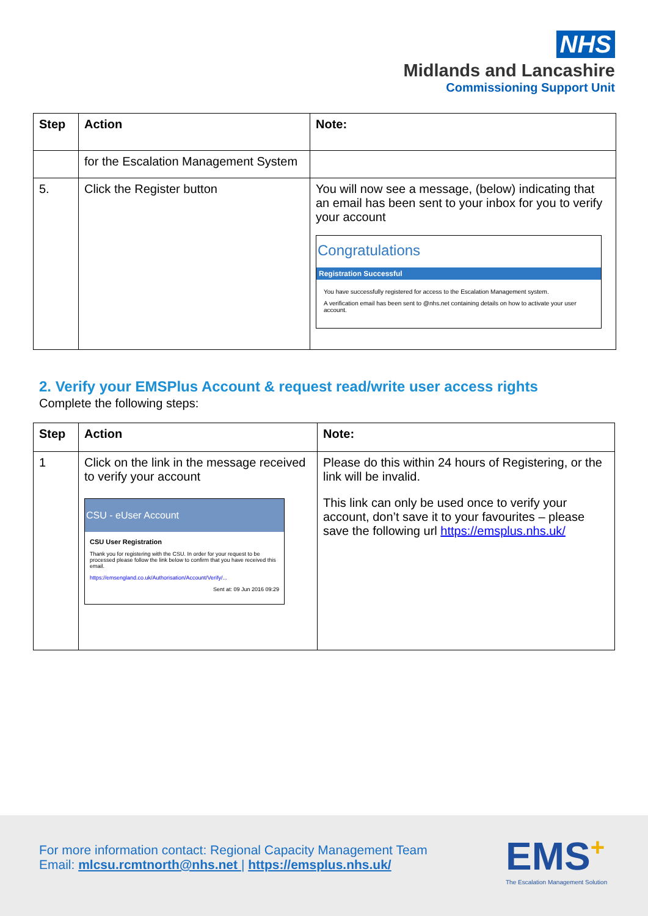NHS
Midlands and Lancashire
Commissioning Support Unit
| Step | Action | Note: |
| --- | --- | --- |
| | for the Escalation Management System | |
| 5. | Click the Register button | You will now see a message, (below) indicating that an email has been sent to your inbox for you to verify your account Congratulations Registration Successful You have successfully registered for access to the Escalation Management system. A verification email has been sent to @nhs.net containing details on how to activate your user account. |
2. Verify your EMSPlus Account & request read/write user access rights
Complete the following steps:
| Step | Action | Note: |
| --- | --- | --- |
| 1 | Click on the link in the message received to verify your account CSU - eUser Account CSU User Registration Thank you for registering with the CSU. In order for your request to be processed please follow the link below to confirm that you have received this email. https://emsengland.co.uk/Authorisation/Account/Verify/... Sent at: 09 Jun 2016 09:29 | Please do this within 24 hours of Registering, or the link will be invalid. This link can only be used once to verify your account, don’t save it to your favourites – please save the following url https://emsplus.nhs.uk/ |
For more information contact: Regional Capacity Management Team
Email: mlcsu.rcmtnorth@nhs.net | https://emsplus.nhs.uk/
EMS+
The Escalation Management Solution